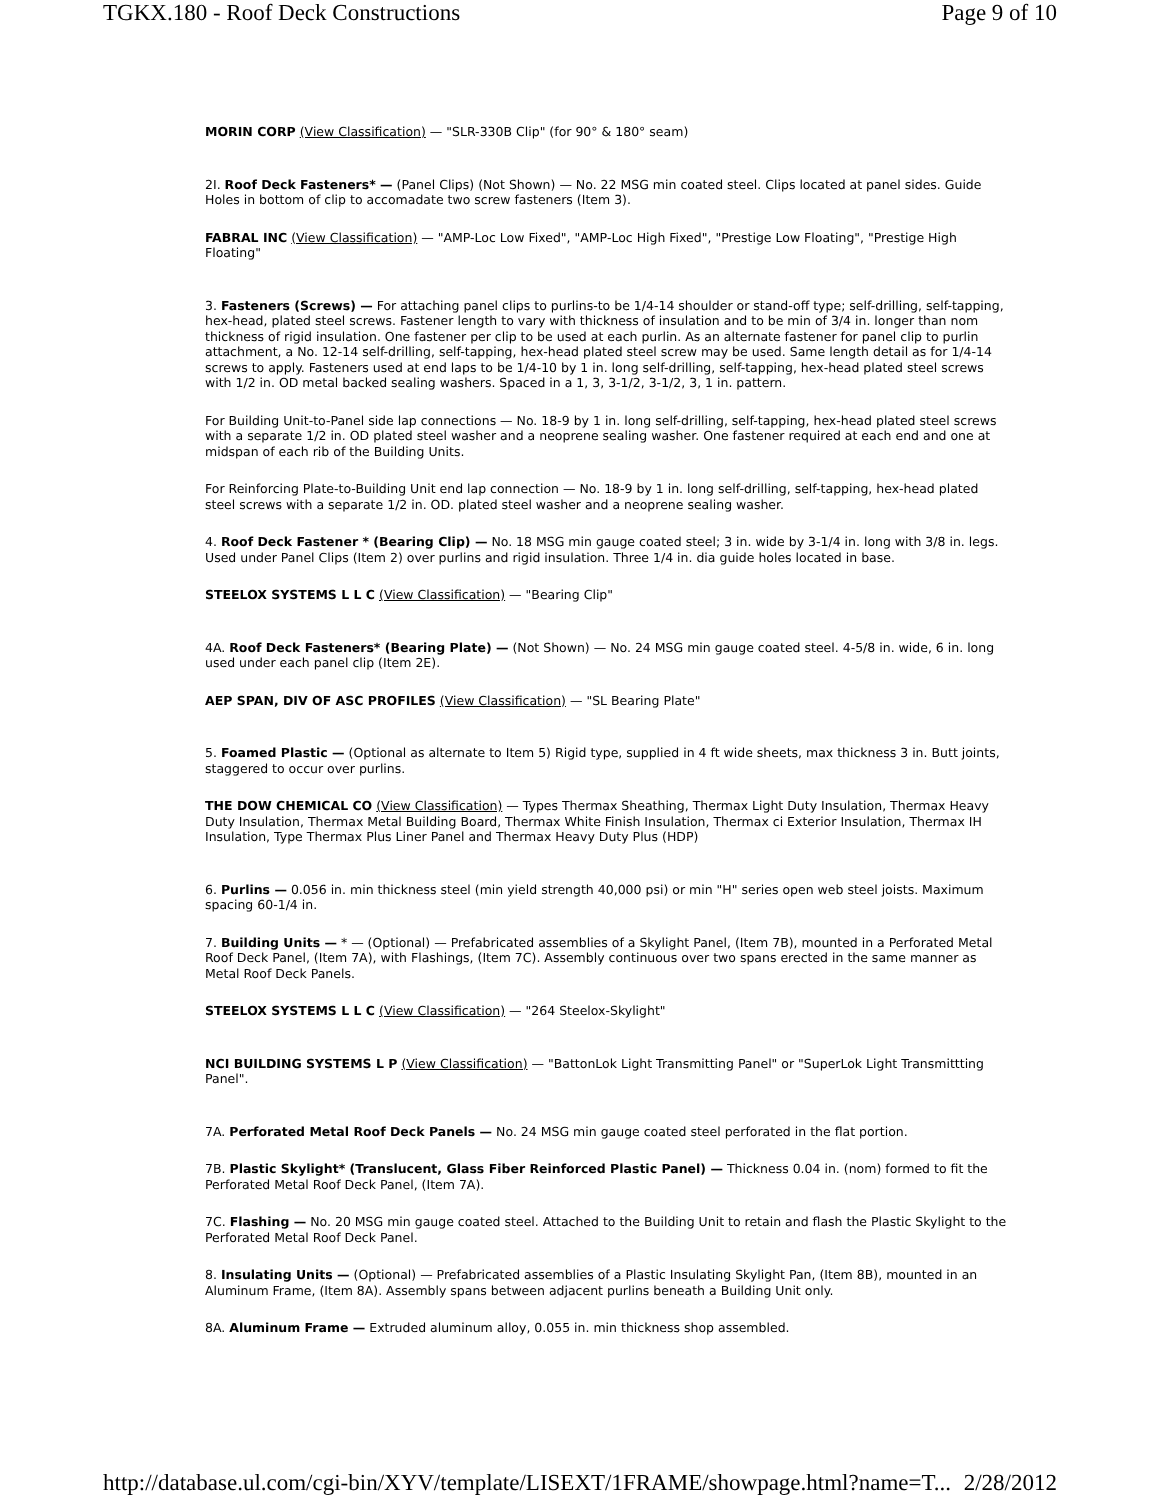TGKX.180 - Roof Deck Constructions Page 9 of 10
MORIN CORP (View Classification) — "SLR-330B Clip" (for 90° & 180° seam)
2I. Roof Deck Fasteners* — (Panel Clips) (Not Shown) — No. 22 MSG min coated steel. Clips located at panel sides. Guide Holes in bottom of clip to accomadate two screw fasteners (Item 3).
FABRAL INC (View Classification) — "AMP-Loc Low Fixed", "AMP-Loc High Fixed", "Prestige Low Floating", "Prestige High Floating"
3. Fasteners (Screws) — For attaching panel clips to purlins-to be 1/4-14 shoulder or stand-off type; self-drilling, self-tapping, hex-head, plated steel screws. Fastener length to vary with thickness of insulation and to be min of 3/4 in. longer than nom thickness of rigid insulation. One fastener per clip to be used at each purlin. As an alternate fastener for panel clip to purlin attachment, a No. 12-14 self-drilling, self-tapping, hex-head plated steel screw may be used. Same length detail as for 1/4-14 screws to apply. Fasteners used at end laps to be 1/4-10 by 1 in. long self-drilling, self-tapping, hex-head plated steel screws with 1/2 in. OD metal backed sealing washers. Spaced in a 1, 3, 3-1/2, 3-1/2, 3, 1 in. pattern.
For Building Unit-to-Panel side lap connections — No. 18-9 by 1 in. long self-drilling, self-tapping, hex-head plated steel screws with a separate 1/2 in. OD plated steel washer and a neoprene sealing washer. One fastener required at each end and one at midspan of each rib of the Building Units.
For Reinforcing Plate-to-Building Unit end lap connection — No. 18-9 by 1 in. long self-drilling, self-tapping, hex-head plated steel screws with a separate 1/2 in. OD. plated steel washer and a neoprene sealing washer.
4. Roof Deck Fastener * (Bearing Clip) — No. 18 MSG min gauge coated steel; 3 in. wide by 3-1/4 in. long with 3/8 in. legs. Used under Panel Clips (Item 2) over purlins and rigid insulation. Three 1/4 in. dia guide holes located in base.
STEELOX SYSTEMS L L C (View Classification) — "Bearing Clip"
4A. Roof Deck Fasteners* (Bearing Plate) — (Not Shown) — No. 24 MSG min gauge coated steel. 4-5/8 in. wide, 6 in. long used under each panel clip (Item 2E).
AEP SPAN, DIV OF ASC PROFILES (View Classification) — "SL Bearing Plate"
5. Foamed Plastic — (Optional as alternate to Item 5) Rigid type, supplied in 4 ft wide sheets, max thickness 3 in. Butt joints, staggered to occur over purlins.
THE DOW CHEMICAL CO (View Classification) — Types Thermax Sheathing, Thermax Light Duty Insulation, Thermax Heavy Duty Insulation, Thermax Metal Building Board, Thermax White Finish Insulation, Thermax ci Exterior Insulation, Thermax IH Insulation, Type Thermax Plus Liner Panel and Thermax Heavy Duty Plus (HDP)
6. Purlins — 0.056 in. min thickness steel (min yield strength 40,000 psi) or min "H" series open web steel joists. Maximum spacing 60-1/4 in.
7. Building Units — * — (Optional) — Prefabricated assemblies of a Skylight Panel, (Item 7B), mounted in a Perforated Metal Roof Deck Panel, (Item 7A), with Flashings, (Item 7C). Assembly continuous over two spans erected in the same manner as Metal Roof Deck Panels.
STEELOX SYSTEMS L L C (View Classification) — "264 Steelox-Skylight"
NCI BUILDING SYSTEMS L P (View Classification) — "BattonLok Light Transmitting Panel" or "SuperLok Light Transmittting Panel".
7A. Perforated Metal Roof Deck Panels — No. 24 MSG min gauge coated steel perforated in the flat portion.
7B. Plastic Skylight* (Translucent, Glass Fiber Reinforced Plastic Panel) — Thickness 0.04 in. (nom) formed to fit the Perforated Metal Roof Deck Panel, (Item 7A).
7C. Flashing — No. 20 MSG min gauge coated steel. Attached to the Building Unit to retain and flash the Plastic Skylight to the Perforated Metal Roof Deck Panel.
8. Insulating Units — (Optional) — Prefabricated assemblies of a Plastic Insulating Skylight Pan, (Item 8B), mounted in an Aluminum Frame, (Item 8A). Assembly spans between adjacent purlins beneath a Building Unit only.
8A. Aluminum Frame — Extruded aluminum alloy, 0.055 in. min thickness shop assembled.
http://database.ul.com/cgi-bin/XYV/template/LISEXT/1FRAME/showpage.html?name=T... 2/28/2012